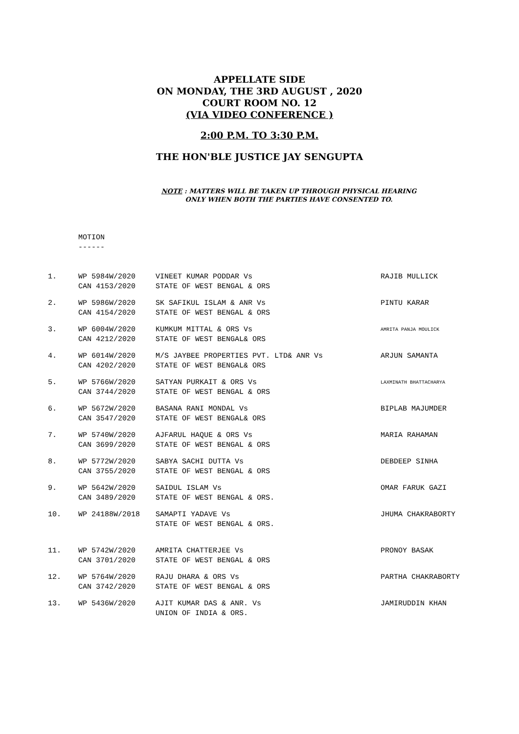APPELLATE SIDE
ON MONDAY, THE 3RD AUGUST , 2020
COURT ROOM NO. 12
(VIA VIDEO CONFERENCE )
2:00 P.M. TO 3:30 P.M.
THE HON'BLE JUSTICE JAY SENGUPTA
NOTE : MATTERS WILL BE TAKEN UP THROUGH PHYSICAL HEARING
ONLY WHEN BOTH THE PARTIES HAVE CONSENTED TO.
MOTION
------
| 1. | WP 5984W/2020 CAN 4153/2020 | VINEET KUMAR PODDAR Vs STATE OF WEST BENGAL & ORS | RAJIB MULLICK |
| 2. | WP 5986W/2020 CAN 4154/2020 | SK SAFIKUL ISLAM & ANR Vs STATE OF WEST BENGAL & ORS | PINTU KARAR |
| 3. | WP 6004W/2020 CAN 4212/2020 | KUMKUM MITTAL & ORS Vs STATE OF WEST BENGAL& ORS | AMRITA PANJA MOULICK |
| 4. | WP 6014W/2020 CAN 4202/2020 | M/S JAYBEE PROPERTIES PVT. LTD& ANR Vs STATE OF WEST BENGAL& ORS | ARJUN SAMANTA |
| 5. | WP 5766W/2020 CAN 3744/2020 | SATYAN PURKAIT & ORS Vs STATE OF WEST BENGAL & ORS | LAXMINATH BHATTACHARYA |
| 6. | WP 5672W/2020 CAN 3547/2020 | BASANA RANI MONDAL Vs STATE OF WEST BENGAL& ORS | BIPLAB MAJUMDER |
| 7. | WP 5740W/2020 CAN 3699/2020 | AJFARUL HAQUE & ORS Vs STATE OF WEST BENGAL & ORS | MARIA RAHAMAN |
| 8. | WP 5772W/2020 CAN 3755/2020 | SABYA SACHI DUTTA Vs STATE OF WEST BENGAL & ORS | DEBDEEP SINHA |
| 9. | WP 5642W/2020 CAN 3489/2020 | SAIDUL ISLAM Vs STATE OF WEST BENGAL & ORS. | OMAR FARUK GAZI |
| 10. | WP 24188W/2018 | SAMAPTI YADAVE Vs STATE OF WEST BENGAL & ORS. | JHUMA CHAKRABORTY |
| 11. | WP 5742W/2020 CAN 3701/2020 | AMRITA CHATTERJEE Vs STATE OF WEST BENGAL & ORS | PRONOY BASAK |
| 12. | WP 5764W/2020 CAN 3742/2020 | RAJU DHARA & ORS Vs STATE OF WEST BENGAL & ORS | PARTHA CHAKRABORTY |
| 13. | WP 5436W/2020 | AJIT KUMAR DAS & ANR. Vs UNION OF INDIA & ORS. | JAMIRUDDIN KHAN |